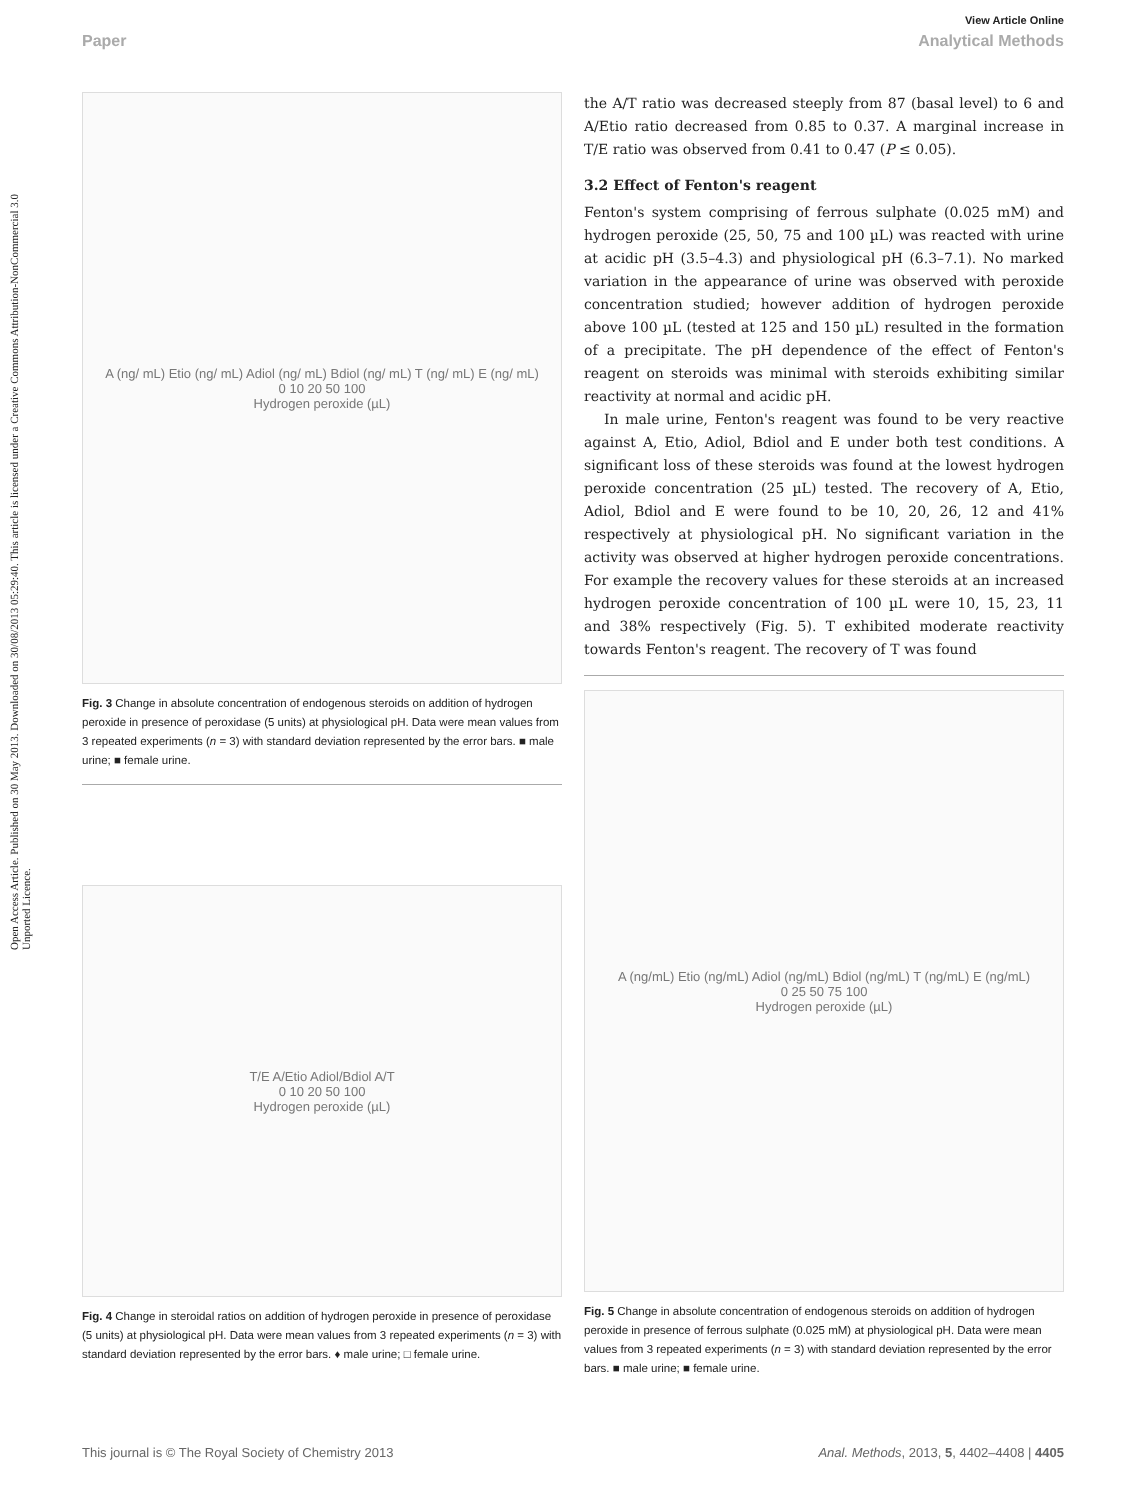View Article Online
Paper Analytical Methods
Open Access Article. Published on 30 May 2013. Downloaded on 30/08/2013 05:29:40. This article is licensed under a Creative Commons Attribution-NonCommercial 3.0 Unported Licence.
A (ng/ mL) Etio (ng/ mL) Adiol (ng/ mL) Bdiol (ng/ mL) T (ng/ mL) E (ng/ mL)
0 10 20 50 100
Hydrogen peroxide (µL)
Fig. 3 Change in absolute concentration of endogenous steroids on addition of hydrogen peroxide in presence of peroxidase (5 units) at physiological pH. Data were mean values from 3 repeated experiments (n = 3) with standard deviation represented by the error bars. ■ male urine; ■ female urine.
T/E A/Etio Adiol/Bdiol A/T
0 10 20 50 100
Hydrogen peroxide (µL)
Fig. 4 Change in steroidal ratios on addition of hydrogen peroxide in presence of peroxidase (5 units) at physiological pH. Data were mean values from 3 repeated experiments (n = 3) with standard deviation represented by the error bars. ♦ male urine; □ female urine.
the A/T ratio was decreased steeply from 87 (basal level) to 6 and A/Etio ratio decreased from 0.85 to 0.37. A marginal increase in T/E ratio was observed from 0.41 to 0.47 (P ≤ 0.05).
3.2 Effect of Fenton's reagent
Fenton's system comprising of ferrous sulphate (0.025 mM) and hydrogen peroxide (25, 50, 75 and 100 µL) was reacted with urine at acidic pH (3.5–4.3) and physiological pH (6.3–7.1). No marked variation in the appearance of urine was observed with peroxide concentration studied; however addition of hydrogen peroxide above 100 µL (tested at 125 and 150 µL) resulted in the formation of a precipitate. The pH dependence of the effect of Fenton's reagent on steroids was minimal with steroids exhibiting similar reactivity at normal and acidic pH.
In male urine, Fenton's reagent was found to be very reactive against A, Etio, Adiol, Bdiol and E under both test conditions. A significant loss of these steroids was found at the lowest hydrogen peroxide concentration (25 µL) tested. The recovery of A, Etio, Adiol, Bdiol and E were found to be 10, 20, 26, 12 and 41% respectively at physiological pH. No significant variation in the activity was observed at higher hydrogen peroxide concentrations. For example the recovery values for these steroids at an increased hydrogen peroxide concentration of 100 µL were 10, 15, 23, 11 and 38% respectively (Fig. 5). T exhibited moderate reactivity towards Fenton's reagent. The recovery of T was found
A (ng/mL) Etio (ng/mL) Adiol (ng/mL) Bdiol (ng/mL) T (ng/mL) E (ng/mL)
0 25 50 75 100
Hydrogen peroxide (µL)
Fig. 5 Change in absolute concentration of endogenous steroids on addition of hydrogen peroxide in presence of ferrous sulphate (0.025 mM) at physiological pH. Data were mean values from 3 repeated experiments (n = 3) with standard deviation represented by the error bars. ■ male urine; ■ female urine.
This journal is © The Royal Society of Chemistry 2013 Anal. Methods, 2013, 5, 4402–4408 | 4405